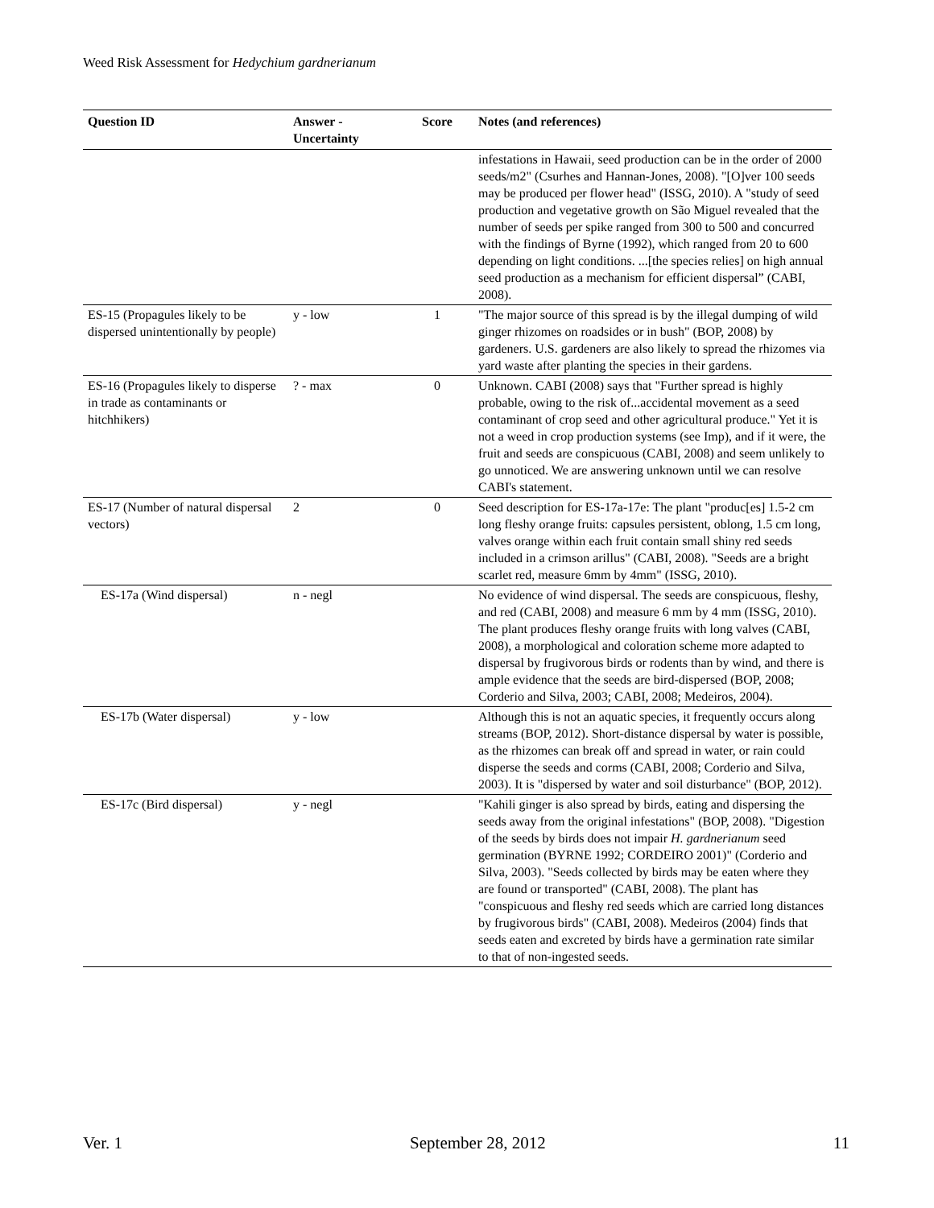Weed Risk Assessment for Hedychium gardnerianum
| Question ID | Answer - Uncertainty | Score | Notes (and references) |
| --- | --- | --- | --- |
| | | | infestations in Hawaii, seed production can be in the order of 2000 seeds/m2" (Csurhes and Hannan-Jones, 2008). "[O]ver 100 seeds may be produced per flower head" (ISSG, 2010). A "study of seed production and vegetative growth on São Miguel revealed that the number of seeds per spike ranged from 300 to 500 and concurred with the findings of Byrne (1992), which ranged from 20 to 600 depending on light conditions. ...[the species relies] on high annual seed production as a mechanism for efficient dispersal” (CABI, 2008). |
| ES-15 (Propagules likely to be dispersed unintentionally by people) | y - low | 1 | "The major source of this spread is by the illegal dumping of wild ginger rhizomes on roadsides or in bush" (BOP, 2008) by gardeners. U.S. gardeners are also likely to spread the rhizomes via yard waste after planting the species in their gardens. |
| ES-16 (Propagules likely to disperse in trade as contaminants or hitchhikers) | ? - max | 0 | Unknown. CABI (2008) says that "Further spread is highly probable, owing to the risk of...accidental movement as a seed contaminant of crop seed and other agricultural produce." Yet it is not a weed in crop production systems (see Imp), and if it were, the fruit and seeds are conspicuous (CABI, 2008) and seem unlikely to go unnoticed. We are answering unknown until we can resolve CABI's statement. |
| ES-17 (Number of natural dispersal vectors) | 2 | 0 | Seed description for ES-17a-17e: The plant "produc[es] 1.5-2 cm long fleshy orange fruits: capsules persistent, oblong, 1.5 cm long, valves orange within each fruit contain small shiny red seeds included in a crimson arillus" (CABI, 2008). "Seeds are a bright scarlet red, measure 6mm by 4mm" (ISSG, 2010). |
| ES-17a (Wind dispersal) | n - negl | | No evidence of wind dispersal. The seeds are conspicuous, fleshy, and red (CABI, 2008) and measure 6 mm by 4 mm (ISSG, 2010). The plant produces fleshy orange fruits with long valves (CABI, 2008), a morphological and coloration scheme more adapted to dispersal by frugivorous birds or rodents than by wind, and there is ample evidence that the seeds are bird-dispersed (BOP, 2008; Corderio and Silva, 2003; CABI, 2008; Medeiros, 2004). |
| ES-17b (Water dispersal) | y - low | | Although this is not an aquatic species, it frequently occurs along streams (BOP, 2012). Short-distance dispersal by water is possible, as the rhizomes can break off and spread in water, or rain could disperse the seeds and corms (CABI, 2008; Corderio and Silva, 2003). It is "dispersed by water and soil disturbance" (BOP, 2012). |
| ES-17c (Bird dispersal) | y - negl | | "Kahili ginger is also spread by birds, eating and dispersing the seeds away from the original infestations" (BOP, 2008). "Digestion of the seeds by birds does not impair H. gardnerianum seed germination (BYRNE 1992; CORDEIRO 2001)" (Corderio and Silva, 2003). "Seeds collected by birds may be eaten where they are found or transported" (CABI, 2008). The plant has "conspicuous and fleshy red seeds which are carried long distances by frugivorous birds" (CABI, 2008). Medeiros (2004) finds that seeds eaten and excreted by birds have a germination rate similar to that of non-ingested seeds. |
Ver. 1 September 28, 2012 11